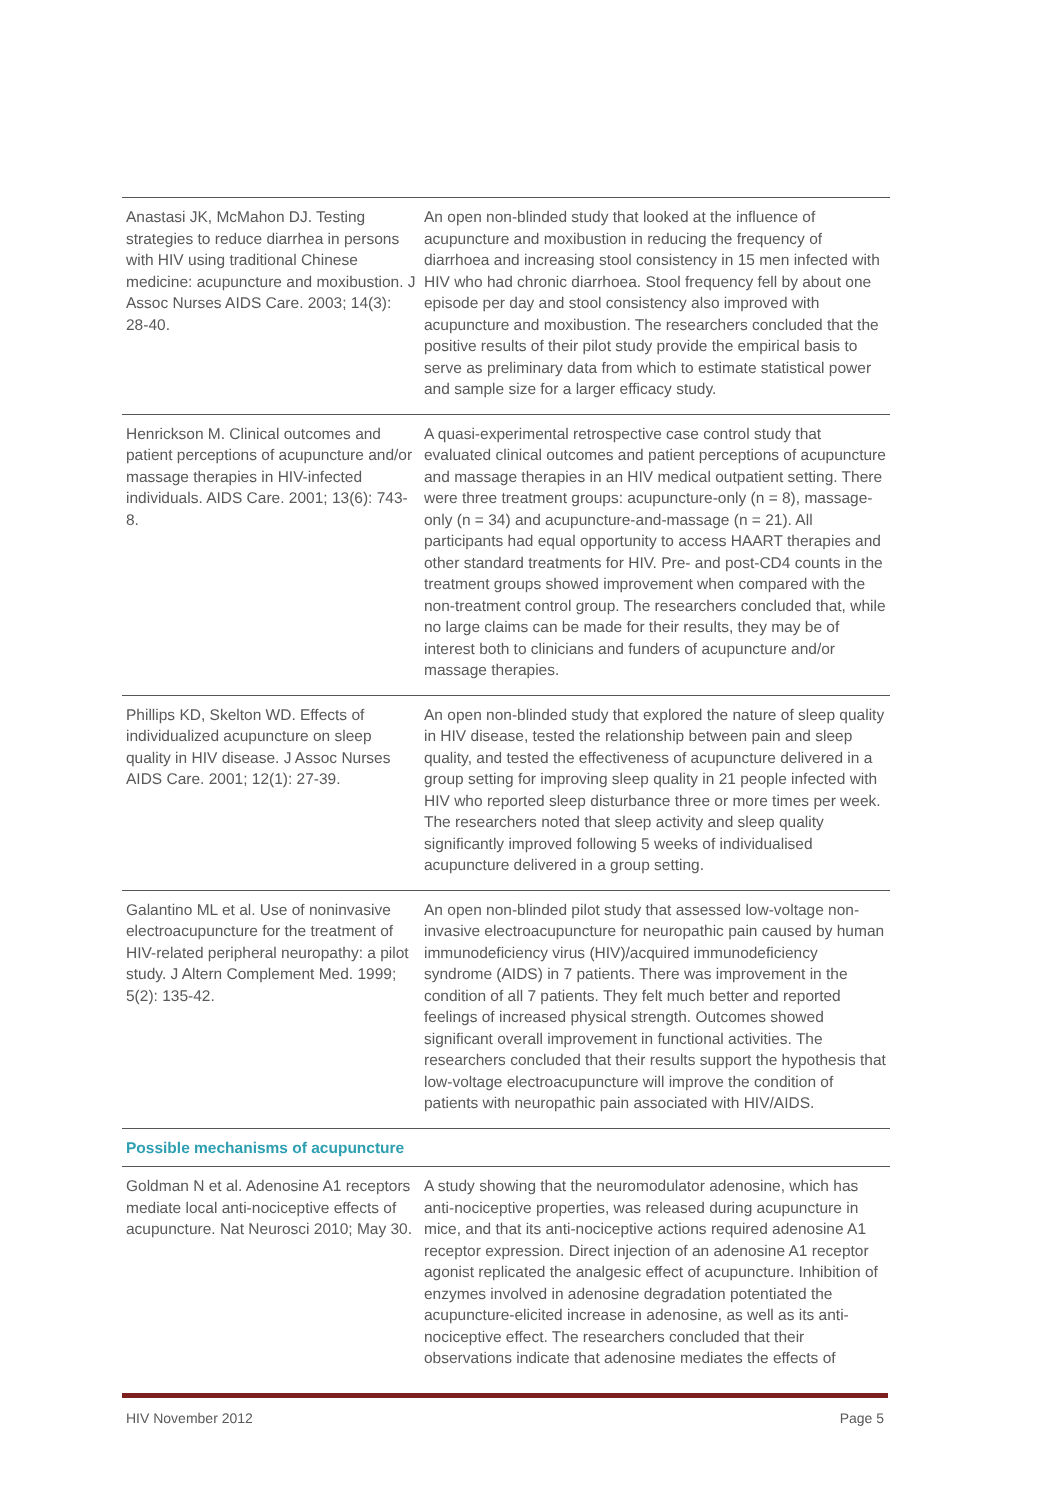| Anastasi JK, McMahon DJ. Testing strategies to reduce diarrhea in persons with HIV using traditional Chinese medicine: acupuncture and moxibustion. J Assoc Nurses AIDS Care. 2003; 14(3): 28-40. | An open non-blinded study that looked at the influence of acupuncture and moxibustion in reducing the frequency of diarrhoea and increasing stool consistency in 15 men infected with HIV who had chronic diarrhoea. Stool frequency fell by about one episode per day and stool consistency also improved with acupuncture and moxibustion. The researchers concluded that the positive results of their pilot study provide the empirical basis to serve as preliminary data from which to estimate statistical power and sample size for a larger efficacy study. |
| Henrickson M. Clinical outcomes and patient perceptions of acupuncture and/or massage therapies in HIV-infected individuals. AIDS Care. 2001; 13(6): 743-8. | A quasi-experimental retrospective case control study that evaluated clinical outcomes and patient perceptions of acupuncture and massage therapies in an HIV medical outpatient setting. There were three treatment groups: acupuncture-only (n = 8), massage-only (n = 34) and acupuncture-and-massage (n = 21). All participants had equal opportunity to access HAART therapies and other standard treatments for HIV. Pre- and post-CD4 counts in the treatment groups showed improvement when compared with the non-treatment control group. The researchers concluded that, while no large claims can be made for their results, they may be of interest both to clinicians and funders of acupuncture and/or massage therapies. |
| Phillips KD, Skelton WD. Effects of individualized acupuncture on sleep quality in HIV disease. J Assoc Nurses AIDS Care. 2001; 12(1): 27-39. | An open non-blinded study that explored the nature of sleep quality in HIV disease, tested the relationship between pain and sleep quality, and tested the effectiveness of acupuncture delivered in a group setting for improving sleep quality in 21 people infected with HIV who reported sleep disturbance three or more times per week. The researchers noted that sleep activity and sleep quality significantly improved following 5 weeks of individualised acupuncture delivered in a group setting. |
| Galantino ML et al. Use of noninvasive electroacupuncture for the treatment of HIV-related peripheral neuropathy: a pilot study. J Altern Complement Med. 1999; 5(2): 135-42. | An open non-blinded pilot study that assessed low-voltage non-invasive electroacupuncture for neuropathic pain caused by human immunodeficiency virus (HIV)/acquired immunodeficiency syndrome (AIDS) in 7 patients. There was improvement in the condition of all 7 patients. They felt much better and reported feelings of increased physical strength. Outcomes showed significant overall improvement in functional activities. The researchers concluded that their results support the hypothesis that low-voltage electroacupuncture will improve the condition of patients with neuropathic pain associated with HIV/AIDS. |
| Possible mechanisms of acupuncture | |
| Goldman N et al. Adenosine A1 receptors mediate local anti-nociceptive effects of acupuncture. Nat Neurosci 2010; May 30. | A study showing that the neuromodulator adenosine, which has anti-nociceptive properties, was released during acupuncture in mice, and that its anti-nociceptive actions required adenosine A1 receptor expression. Direct injection of an adenosine A1 receptor agonist replicated the analgesic effect of acupuncture. Inhibition of enzymes involved in adenosine degradation potentiated the acupuncture-elicited increase in adenosine, as well as its anti-nociceptive effect. The researchers concluded that their observations indicate that adenosine mediates the effects of |
HIV November 2012 Page 5